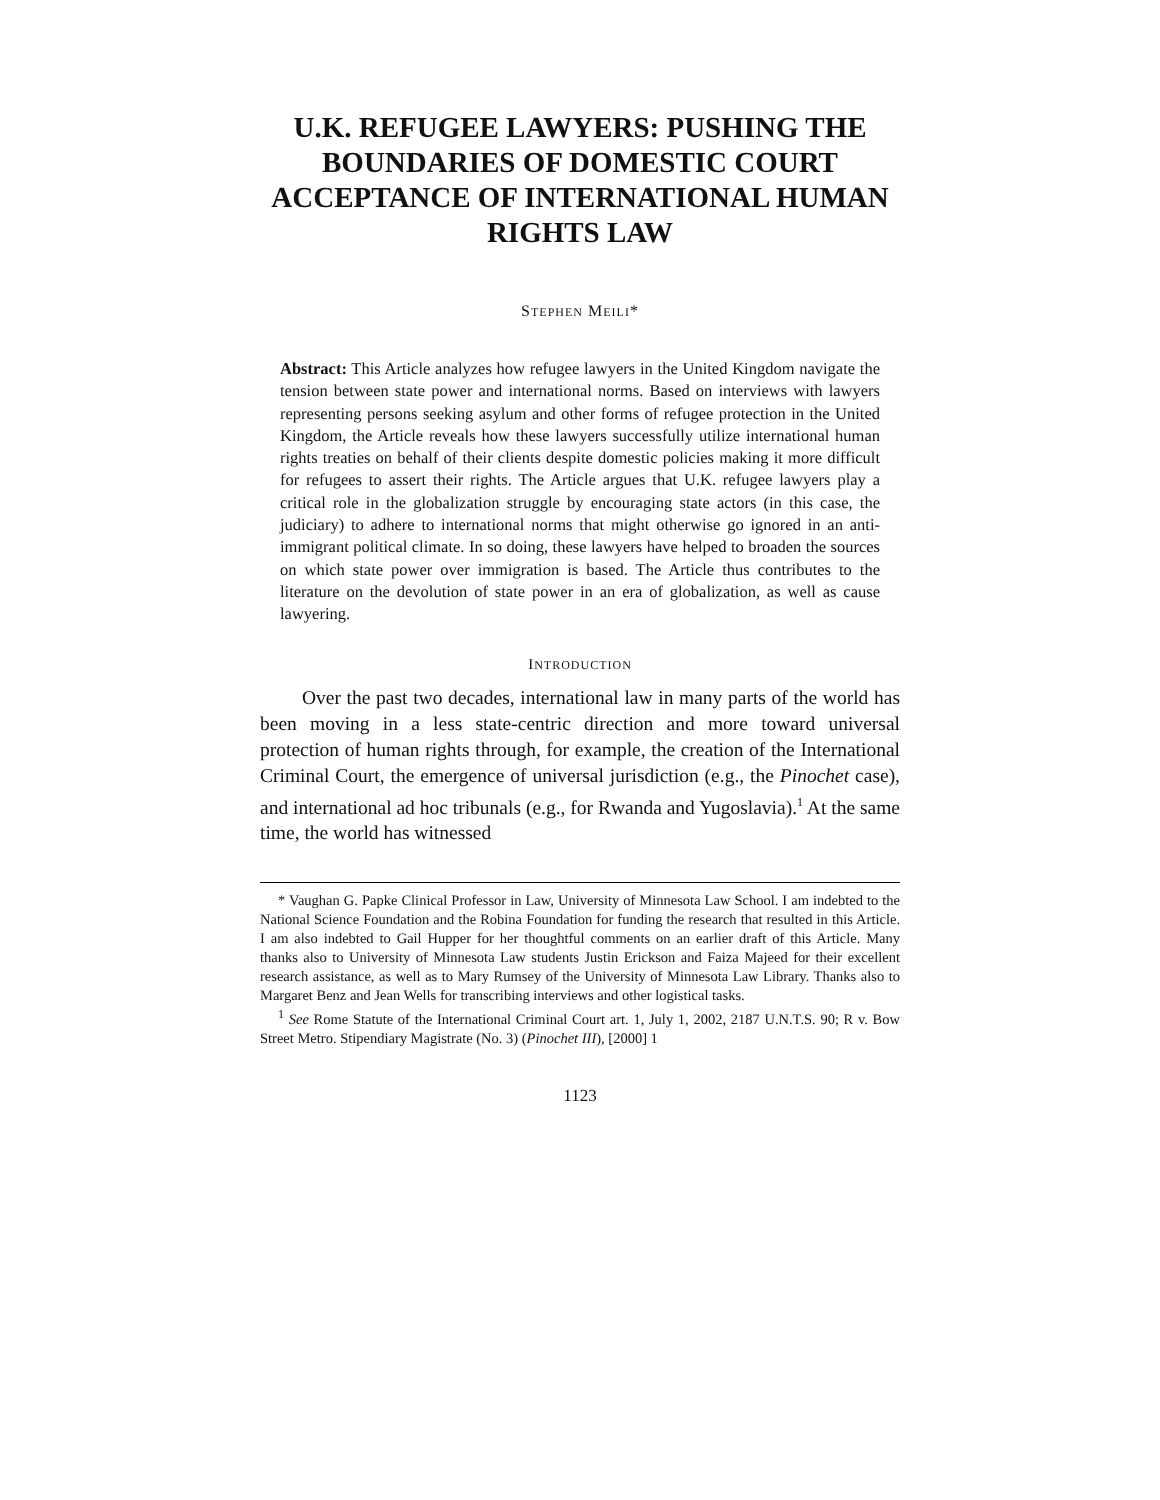U.K. REFUGEE LAWYERS: PUSHING THE BOUNDARIES OF DOMESTIC COURT ACCEPTANCE OF INTERNATIONAL HUMAN RIGHTS LAW
STEPHEN MEILI*
Abstract: This Article analyzes how refugee lawyers in the United Kingdom navigate the tension between state power and international norms. Based on interviews with lawyers representing persons seeking asylum and other forms of refugee protection in the United Kingdom, the Article reveals how these lawyers successfully utilize international human rights treaties on behalf of their clients despite domestic policies making it more difficult for refugees to assert their rights. The Article argues that U.K. refugee lawyers play a critical role in the globalization struggle by encouraging state actors (in this case, the judiciary) to adhere to international norms that might otherwise go ignored in an anti-immigrant political climate. In so doing, these lawyers have helped to broaden the sources on which state power over immigration is based. The Article thus contributes to the literature on the devolution of state power in an era of globalization, as well as cause lawyering.
INTRODUCTION
Over the past two decades, international law in many parts of the world has been moving in a less state-centric direction and more toward universal protection of human rights through, for example, the creation of the International Criminal Court, the emergence of universal jurisdiction (e.g., the Pinochet case), and international ad hoc tribunals (e.g., for Rwanda and Yugoslavia).<sup>1</sup> At the same time, the world has witnessed
* Vaughan G. Papke Clinical Professor in Law, University of Minnesota Law School. I am indebted to the National Science Foundation and the Robina Foundation for funding the research that resulted in this Article. I am also indebted to Gail Hupper for her thoughtful comments on an earlier draft of this Article. Many thanks also to University of Minnesota Law students Justin Erickson and Faiza Majeed for their excellent research assistance, as well as to Mary Rumsey of the University of Minnesota Law Library. Thanks also to Margaret Benz and Jean Wells for transcribing interviews and other logistical tasks.
<sup>1</sup> See Rome Statute of the International Criminal Court art. 1, July 1, 2002, 2187 U.N.T.S. 90; R v. Bow Street Metro. Stipendiary Magistrate (No. 3) (Pinochet III), [2000] 1
1123